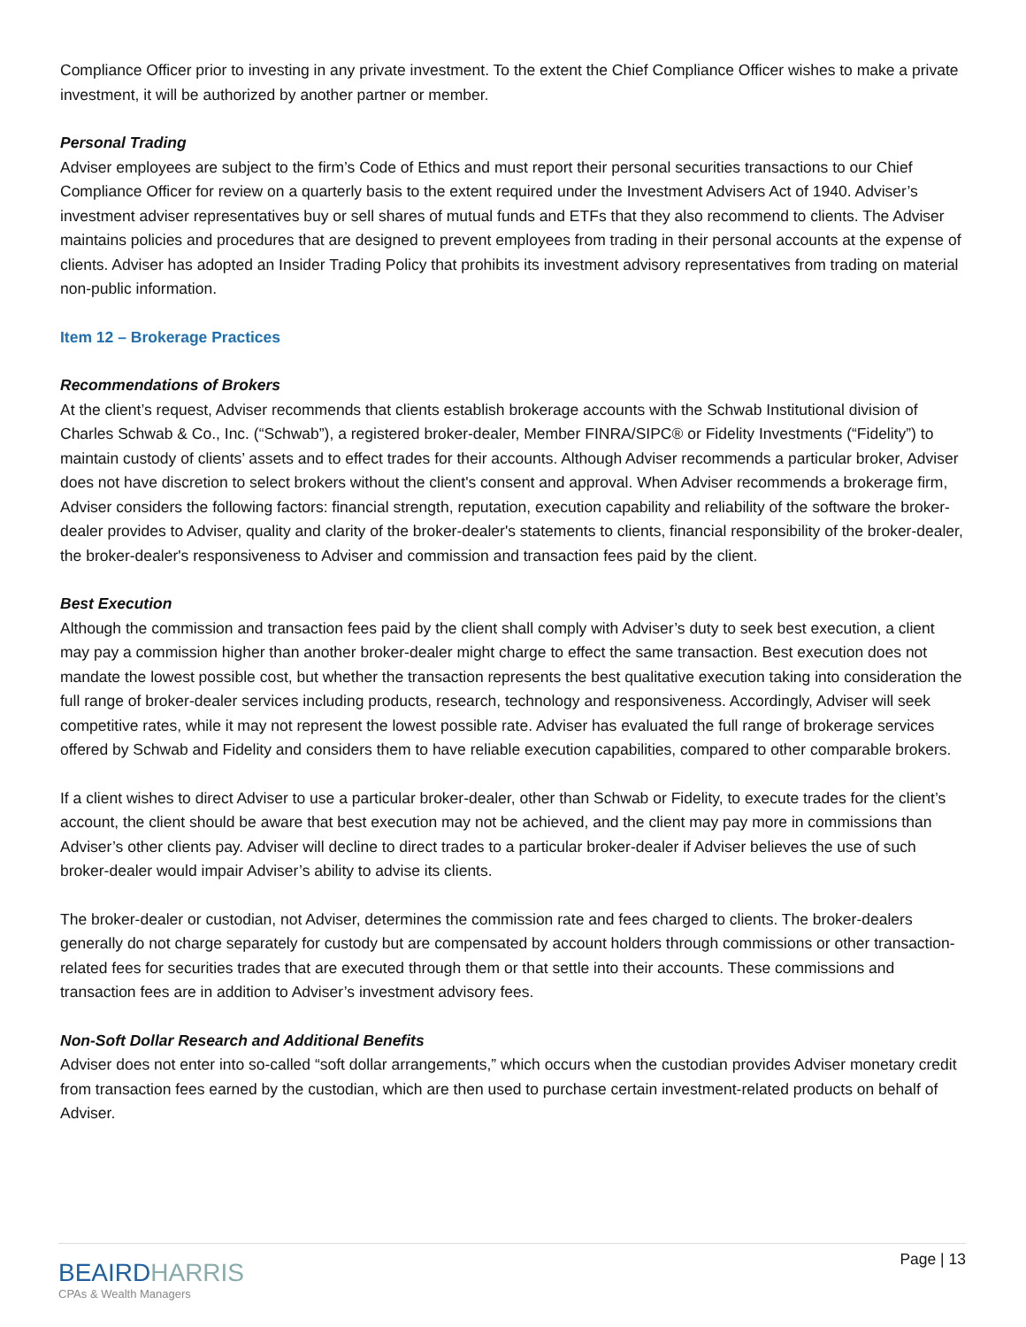Compliance Officer prior to investing in any private investment. To the extent the Chief Compliance Officer wishes to make a private investment, it will be authorized by another partner or member.
Personal Trading
Adviser employees are subject to the firm’s Code of Ethics and must report their personal securities transactions to our Chief Compliance Officer for review on a quarterly basis to the extent required under the Investment Advisers Act of 1940. Adviser’s investment adviser representatives buy or sell shares of mutual funds and ETFs that they also recommend to clients. The Adviser maintains policies and procedures that are designed to prevent employees from trading in their personal accounts at the expense of clients. Adviser has adopted an Insider Trading Policy that prohibits its investment advisory representatives from trading on material non-public information.
Item 12 – Brokerage Practices
Recommendations of Brokers
At the client’s request, Adviser recommends that clients establish brokerage accounts with the Schwab Institutional division of Charles Schwab & Co., Inc. (“Schwab”), a registered broker-dealer, Member FINRA/SIPC® or Fidelity Investments (“Fidelity”) to maintain custody of clients’ assets and to effect trades for their accounts. Although Adviser recommends a particular broker, Adviser does not have discretion to select brokers without the client's consent and approval. When Adviser recommends a brokerage firm, Adviser considers the following factors: financial strength, reputation, execution capability and reliability of the software the broker-dealer provides to Adviser, quality and clarity of the broker-dealer's statements to clients, financial responsibility of the broker-dealer, the broker-dealer's responsiveness to Adviser and commission and transaction fees paid by the client.
Best Execution
Although the commission and transaction fees paid by the client shall comply with Adviser’s duty to seek best execution, a client may pay a commission higher than another broker-dealer might charge to effect the same transaction. Best execution does not mandate the lowest possible cost, but whether the transaction represents the best qualitative execution taking into consideration the full range of broker-dealer services including products, research, technology and responsiveness. Accordingly, Adviser will seek competitive rates, while it may not represent the lowest possible rate. Adviser has evaluated the full range of brokerage services offered by Schwab and Fidelity and considers them to have reliable execution capabilities, compared to other comparable brokers.
If a client wishes to direct Adviser to use a particular broker-dealer, other than Schwab or Fidelity, to execute trades for the client’s account, the client should be aware that best execution may not be achieved, and the client may pay more in commissions than Adviser’s other clients pay. Adviser will decline to direct trades to a particular broker-dealer if Adviser believes the use of such broker-dealer would impair Adviser’s ability to advise its clients.
The broker-dealer or custodian, not Adviser, determines the commission rate and fees charged to clients. The broker-dealers generally do not charge separately for custody but are compensated by account holders through commissions or other transaction-related fees for securities trades that are executed through them or that settle into their accounts. These commissions and transaction fees are in addition to Adviser’s investment advisory fees.
Non-Soft Dollar Research and Additional Benefits
Adviser does not enter into so-called “soft dollar arrangements,” which occurs when the custodian provides Adviser monetary credit from transaction fees earned by the custodian, which are then used to purchase certain investment-related products on behalf of Adviser.
BEAIRDHARRIS
CPAs & Wealth Managers
Page | 13